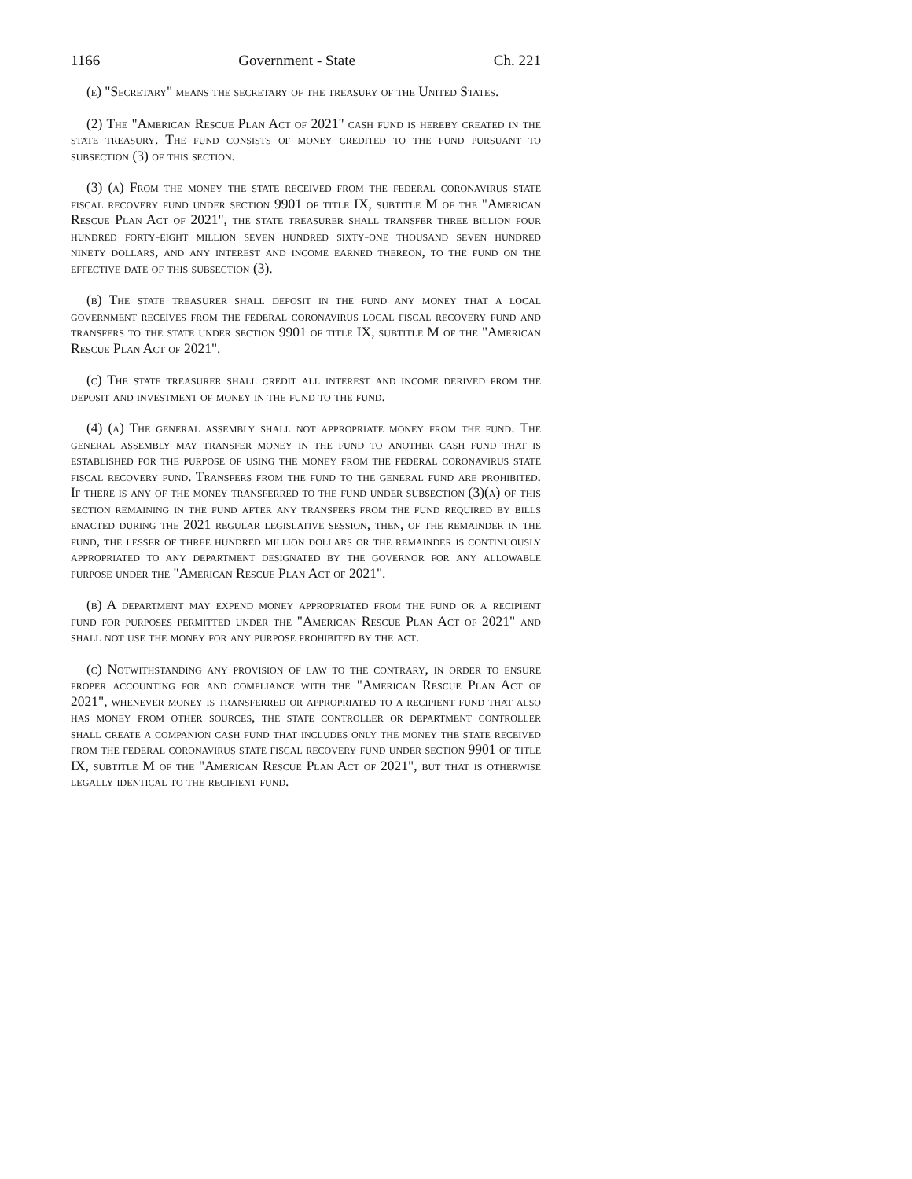1166 Government - State Ch. 221
(e) "Secretary" means the secretary of the treasury of the United States.
(2) The "American Rescue Plan Act of 2021" cash fund is hereby created in the state treasury. The fund consists of money credited to the fund pursuant to subsection (3) of this section.
(3) (a) From the money the state received from the federal coronavirus state fiscal recovery fund under section 9901 of title IX, subtitle M of the "American Rescue Plan Act of 2021", the state treasurer shall transfer three billion four hundred forty-eight million seven hundred sixty-one thousand seven hundred ninety dollars, and any interest and income earned thereon, to the fund on the effective date of this subsection (3).
(b) The state treasurer shall deposit in the fund any money that a local government receives from the federal coronavirus local fiscal recovery fund and transfers to the state under section 9901 of title IX, subtitle M of the "American Rescue Plan Act of 2021".
(c) The state treasurer shall credit all interest and income derived from the deposit and investment of money in the fund to the fund.
(4) (a) The general assembly shall not appropriate money from the fund. The general assembly may transfer money in the fund to another cash fund that is established for the purpose of using the money from the federal coronavirus state fiscal recovery fund. Transfers from the fund to the general fund are prohibited. If there is any of the money transferred to the fund under subsection (3)(a) of this section remaining in the fund after any transfers from the fund required by bills enacted during the 2021 regular legislative session, then, of the remainder in the fund, the lesser of three hundred million dollars or the remainder is continuously appropriated to any department designated by the governor for any allowable purpose under the "American Rescue Plan Act of 2021".
(b) A department may expend money appropriated from the fund or a recipient fund for purposes permitted under the "American Rescue Plan Act of 2021" and shall not use the money for any purpose prohibited by the act.
(c) Notwithstanding any provision of law to the contrary, in order to ensure proper accounting for and compliance with the "American Rescue Plan Act of 2021", whenever money is transferred or appropriated to a recipient fund that also has money from other sources, the state controller or department controller shall create a companion cash fund that includes only the money the state received from the federal coronavirus state fiscal recovery fund under section 9901 of title IX, subtitle M of the "American Rescue Plan Act of 2021", but that is otherwise legally identical to the recipient fund.